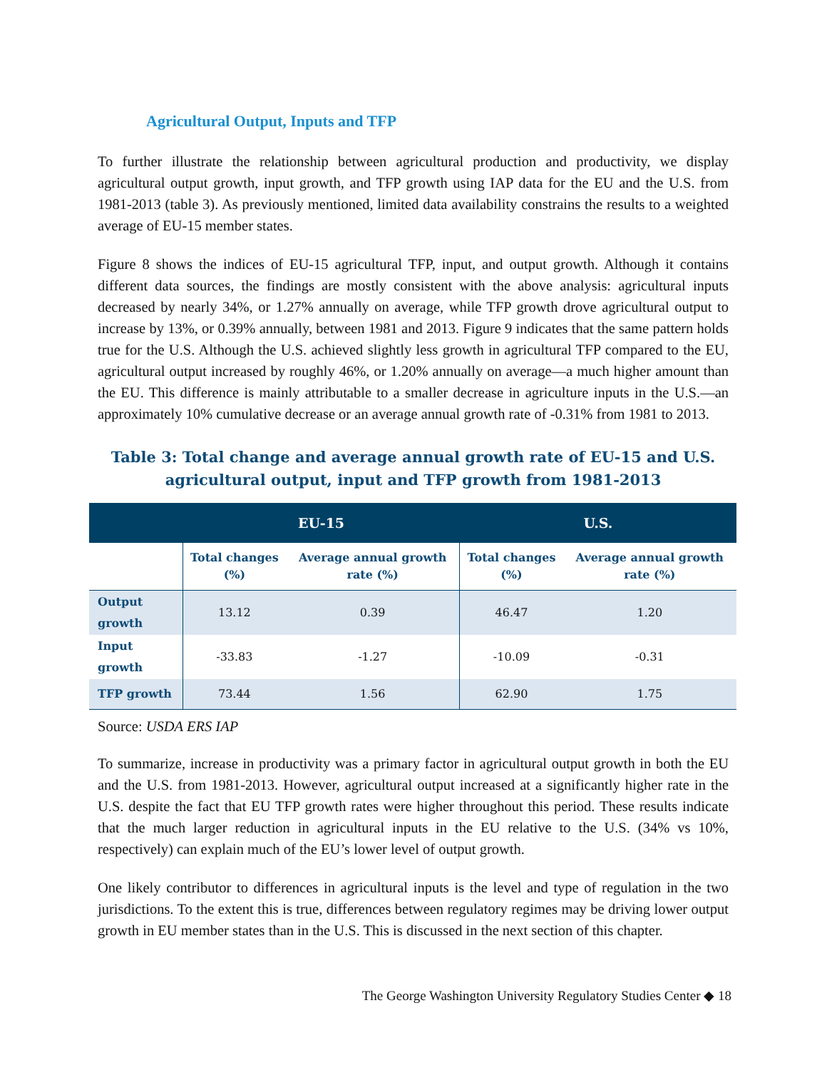Agricultural Output, Inputs and TFP
To further illustrate the relationship between agricultural production and productivity, we display agricultural output growth, input growth, and TFP growth using IAP data for the EU and the U.S. from 1981-2013 (table 3). As previously mentioned, limited data availability constrains the results to a weighted average of EU-15 member states.
Figure 8 shows the indices of EU-15 agricultural TFP, input, and output growth. Although it contains different data sources, the findings are mostly consistent with the above analysis: agricultural inputs decreased by nearly 34%, or 1.27% annually on average, while TFP growth drove agricultural output to increase by 13%, or 0.39% annually, between 1981 and 2013. Figure 9 indicates that the same pattern holds true for the U.S. Although the U.S. achieved slightly less growth in agricultural TFP compared to the EU, agricultural output increased by roughly 46%, or 1.20% annually on average—a much higher amount than the EU. This difference is mainly attributable to a smaller decrease in agriculture inputs in the U.S.—an approximately 10% cumulative decrease or an average annual growth rate of -0.31% from 1981 to 2013.
Table 3: Total change and average annual growth rate of EU-15 and U.S. agricultural output, input and TFP growth from 1981-2013
| | EU-15 | | U.S. | |
| --- | --- | --- | --- | --- |
| | Total changes (%) | Average annual growth rate (%) | Total changes (%) | Average annual growth rate (%) |
| Output growth | 13.12 | 0.39 | 46.47 | 1.20 |
| Input growth | -33.83 | -1.27 | -10.09 | -0.31 |
| TFP growth | 73.44 | 1.56 | 62.90 | 1.75 |
Source: USDA ERS IAP
To summarize, increase in productivity was a primary factor in agricultural output growth in both the EU and the U.S. from 1981-2013. However, agricultural output increased at a significantly higher rate in the U.S. despite the fact that EU TFP growth rates were higher throughout this period. These results indicate that the much larger reduction in agricultural inputs in the EU relative to the U.S. (34% vs 10%, respectively) can explain much of the EU’s lower level of output growth.
One likely contributor to differences in agricultural inputs is the level and type of regulation in the two jurisdictions. To the extent this is true, differences between regulatory regimes may be driving lower output growth in EU member states than in the U.S. This is discussed in the next section of this chapter.
The George Washington University Regulatory Studies Center ◆ 18